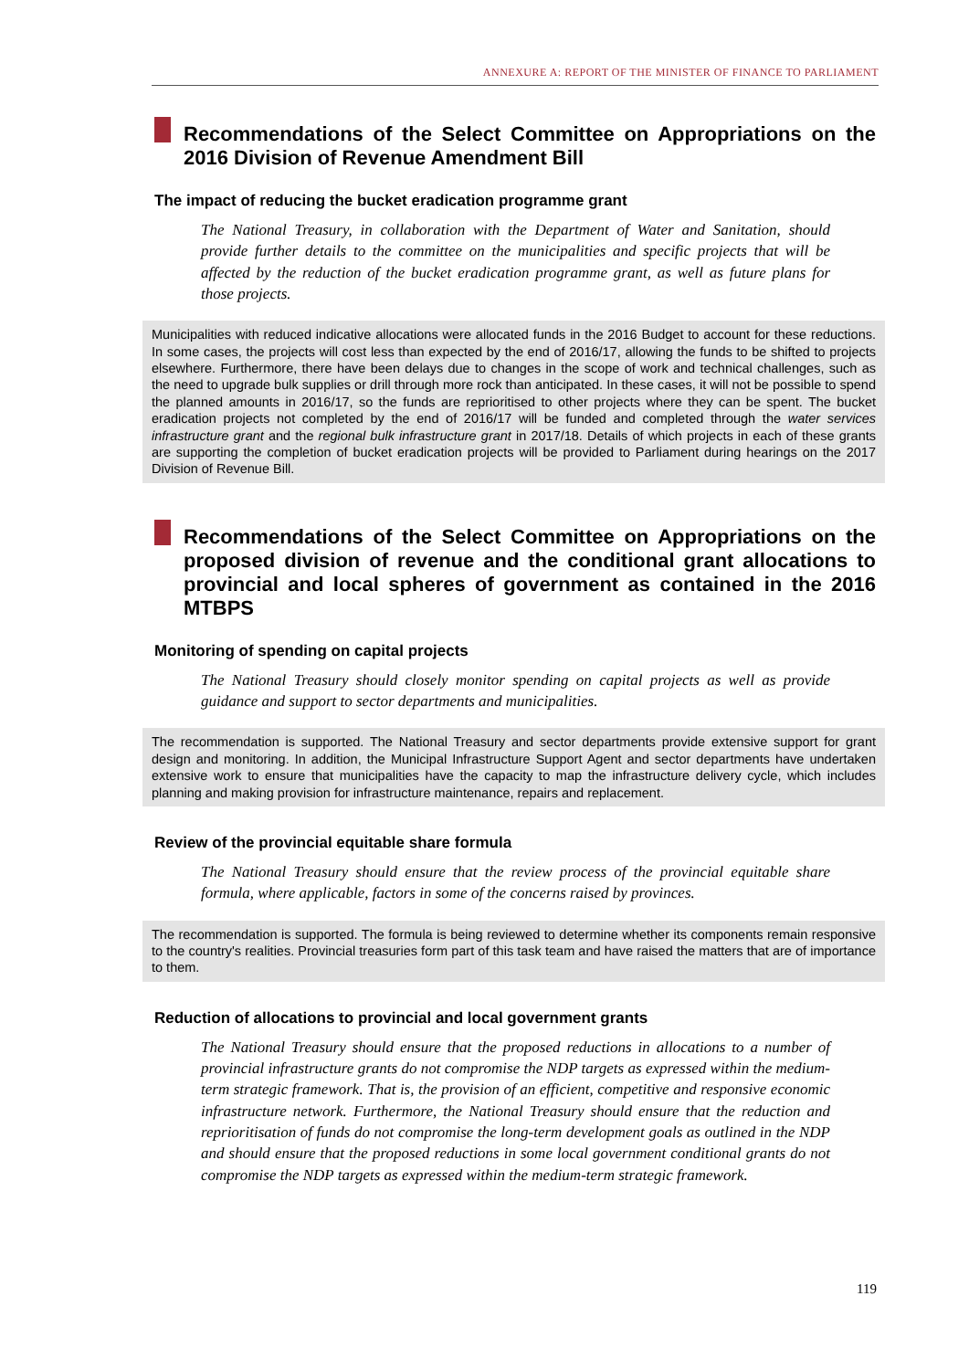ANNEXURE A: REPORT OF THE MINISTER OF FINANCE TO PARLIAMENT
Recommendations of the Select Committee on Appropriations on the 2016 Division of Revenue Amendment Bill
The impact of reducing the bucket eradication programme grant
The National Treasury, in collaboration with the Department of Water and Sanitation, should provide further details to the committee on the municipalities and specific projects that will be affected by the reduction of the bucket eradication programme grant, as well as future plans for those projects.
Municipalities with reduced indicative allocations were allocated funds in the 2016 Budget to account for these reductions. In some cases, the projects will cost less than expected by the end of 2016/17, allowing the funds to be shifted to projects elsewhere. Furthermore, there have been delays due to changes in the scope of work and technical challenges, such as the need to upgrade bulk supplies or drill through more rock than anticipated. In these cases, it will not be possible to spend the planned amounts in 2016/17, so the funds are reprioritised to other projects where they can be spent. The bucket eradication projects not completed by the end of 2016/17 will be funded and completed through the water services infrastructure grant and the regional bulk infrastructure grant in 2017/18. Details of which projects in each of these grants are supporting the completion of bucket eradication projects will be provided to Parliament during hearings on the 2017 Division of Revenue Bill.
Recommendations of the Select Committee on Appropriations on the proposed division of revenue and the conditional grant allocations to provincial and local spheres of government as contained in the 2016 MTBPS
Monitoring of spending on capital projects
The National Treasury should closely monitor spending on capital projects as well as provide guidance and support to sector departments and municipalities.
The recommendation is supported. The National Treasury and sector departments provide extensive support for grant design and monitoring. In addition, the Municipal Infrastructure Support Agent and sector departments have undertaken extensive work to ensure that municipalities have the capacity to map the infrastructure delivery cycle, which includes planning and making provision for infrastructure maintenance, repairs and replacement.
Review of the provincial equitable share formula
The National Treasury should ensure that the review process of the provincial equitable share formula, where applicable, factors in some of the concerns raised by provinces.
The recommendation is supported. The formula is being reviewed to determine whether its components remain responsive to the country's realities. Provincial treasuries form part of this task team and have raised the matters that are of importance to them.
Reduction of allocations to provincial and local government grants
The National Treasury should ensure that the proposed reductions in allocations to a number of provincial infrastructure grants do not compromise the NDP targets as expressed within the medium-term strategic framework. That is, the provision of an efficient, competitive and responsive economic infrastructure network. Furthermore, the National Treasury should ensure that the reduction and reprioritisation of funds do not compromise the long-term development goals as outlined in the NDP and should ensure that the proposed reductions in some local government conditional grants do not compromise the NDP targets as expressed within the medium-term strategic framework.
119